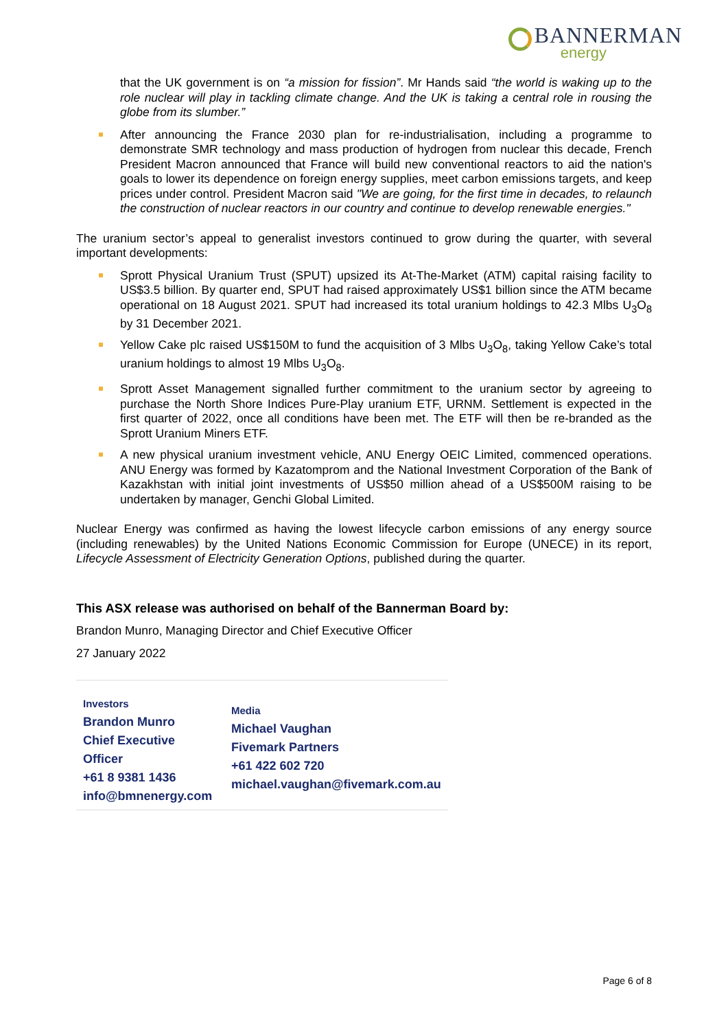BANNERMAN
energy
that the UK government is on “a mission for fission”. Mr Hands said “the world is waking up to the role nuclear will play in tackling climate change. And the UK is taking a central role in rousing the globe from its slumber.”
After announcing the France 2030 plan for re-industrialisation, including a programme to demonstrate SMR technology and mass production of hydrogen from nuclear this decade, French President Macron announced that France will build new conventional reactors to aid the nation's goals to lower its dependence on foreign energy supplies, meet carbon emissions targets, and keep prices under control. President Macron said "We are going, for the first time in decades, to relaunch the construction of nuclear reactors in our country and continue to develop renewable energies."
The uranium sector’s appeal to generalist investors continued to grow during the quarter, with several important developments:
Sprott Physical Uranium Trust (SPUT) upsized its At-The-Market (ATM) capital raising facility to US$3.5 billion. By quarter end, SPUT had raised approximately US$1 billion since the ATM became operational on 18 August 2021. SPUT had increased its total uranium holdings to 42.3 Mlbs U<sub>3</sub>O<sub>8</sub> by 31 December 2021.
Yellow Cake plc raised US$150M to fund the acquisition of 3 Mlbs U<sub>3</sub>O<sub>8</sub>, taking Yellow Cake’s total uranium holdings to almost 19 Mlbs U<sub>3</sub>O<sub>8</sub>.
Sprott Asset Management signalled further commitment to the uranium sector by agreeing to purchase the North Shore Indices Pure-Play uranium ETF, URNM. Settlement is expected in the first quarter of 2022, once all conditions have been met. The ETF will then be re-branded as the Sprott Uranium Miners ETF.
A new physical uranium investment vehicle, ANU Energy OEIC Limited, commenced operations. ANU Energy was formed by Kazatomprom and the National Investment Corporation of the Bank of Kazakhstan with initial joint investments of US$50 million ahead of a US$500M raising to be undertaken by manager, Genchi Global Limited.
Nuclear Energy was confirmed as having the lowest lifecycle carbon emissions of any energy source (including renewables) by the United Nations Economic Commission for Europe (UNECE) in its report, Lifecycle Assessment of Electricity Generation Options, published during the quarter.
This ASX release was authorised on behalf of the Bannerman Board by:
Brandon Munro, Managing Director and Chief Executive Officer
27 January 2022
| Investors Brandon Munro Chief Executive Officer +61 8 9381 1436 info@bmnenergy.com | Media Michael Vaughan Fivemark Partners +61 422 602 720 michael.vaughan@fivemark.com.au |
Page 6 of 8